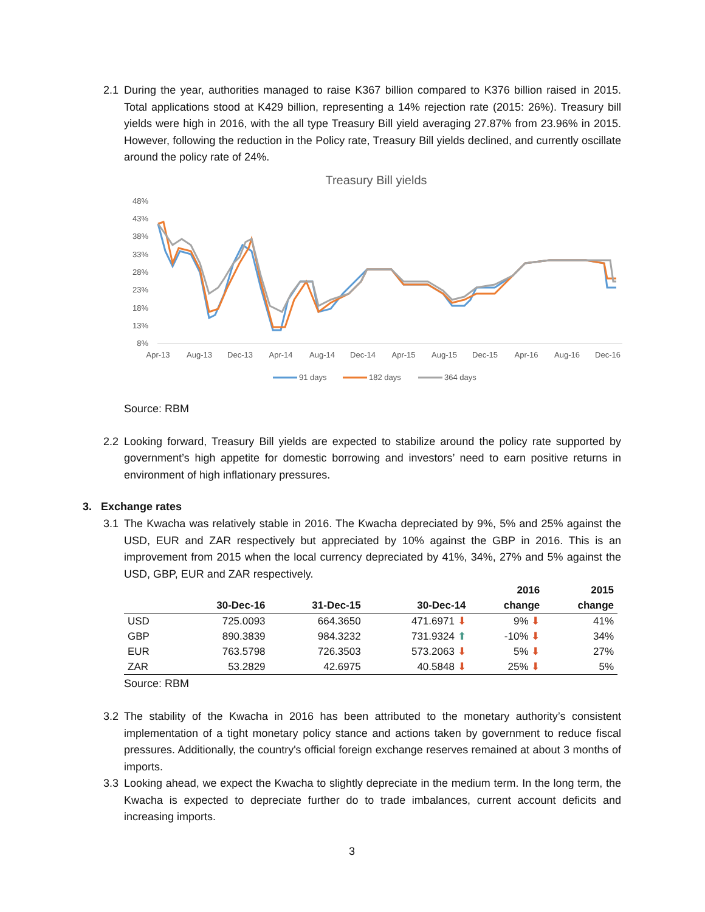2.1 During the year, authorities managed to raise K367 billion compared to K376 billion raised in 2015. Total applications stood at K429 billion, representing a 14% rejection rate (2015: 26%). Treasury bill yields were high in 2016, with the all type Treasury Bill yield averaging 27.87% from 23.96% in 2015. However, following the reduction in the Policy rate, Treasury Bill yields declined, and currently oscillate around the policy rate of 24%.
Treasury Bill yields
48%
43%
38%
33%
28%
23%
18%
13%
8%
Apr-13
Aug-13
Dec-13
Apr-14
Aug-14
Dec-14
Apr-15
Aug-15
Dec-15
Apr-16
Aug-16
Dec-16
91 days
182 days
364 days
Source: RBM
2.2 Looking forward, Treasury Bill yields are expected to stabilize around the policy rate supported by government’s high appetite for domestic borrowing and investors’ need to earn positive returns in environment of high inflationary pressures.
3. Exchange rates
3.1 The Kwacha was relatively stable in 2016. The Kwacha depreciated by 9%, 5% and 25% against the USD, EUR and ZAR respectively but appreciated by 10% against the GBP in 2016. This is an improvement from 2015 when the local currency depreciated by 41%, 34%, 27% and 5% against the USD, GBP, EUR and ZAR respectively.
| | | | | 2016 | 2015 |
| --- | --- | --- | --- | --- | --- |
| | 30-Dec-16 | 31-Dec-15 | 30-Dec-14 | change | change |
| USD | 725.0093 | 664.3650 | 471.6971 ⬇ | 9% ⬇ | 41% |
| GBP | 890.3839 | 984.3232 | 731.9324 ⬆ | -10% ⬇ | 34% |
| EUR | 763.5798 | 726.3503 | 573.2063 ⬇ | 5% ⬇ | 27% |
| ZAR | 53.2829 | 42.6975 | 40.5848 ⬇ | 25% ⬇ | 5% |
Source: RBM
3.2 The stability of the Kwacha in 2016 has been attributed to the monetary authority’s consistent implementation of a tight monetary policy stance and actions taken by government to reduce fiscal pressures. Additionally, the country's official foreign exchange reserves remained at about 3 months of imports.
3.3 Looking ahead, we expect the Kwacha to slightly depreciate in the medium term. In the long term, the Kwacha is expected to depreciate further do to trade imbalances, current account deficits and increasing imports.
3